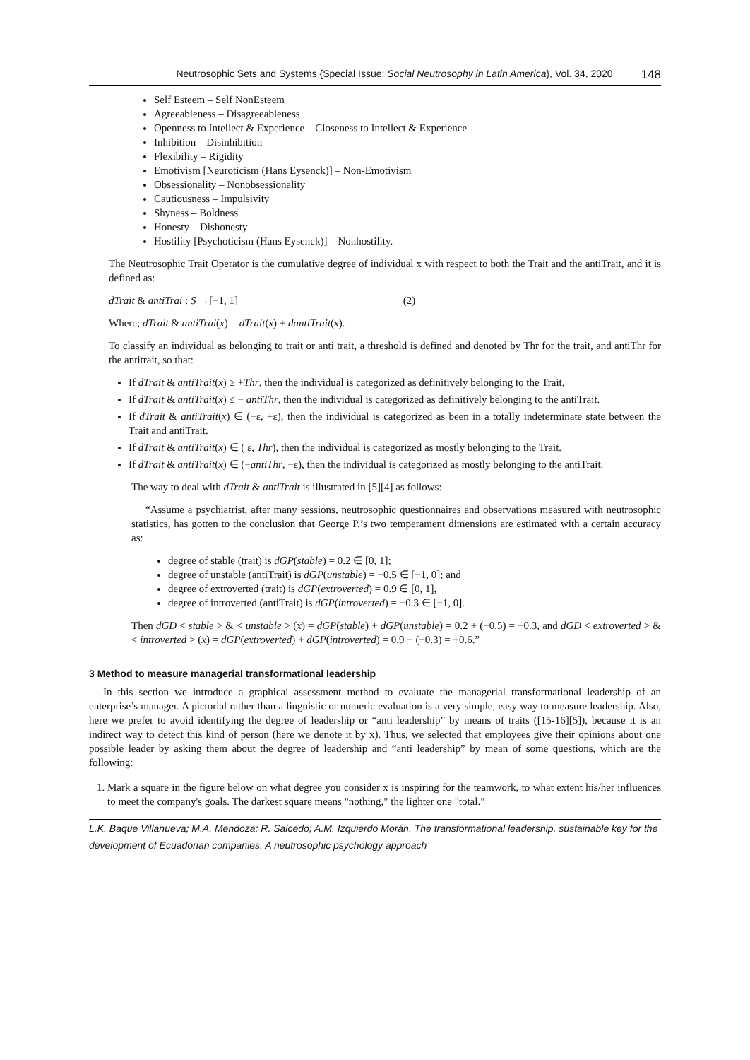Neutrosophic Sets and Systems {Special Issue: Social Neutrosophy in Latin America}, Vol. 34, 2020 148
Self Esteem – Self NonEsteem
Agreeableness – Disagreeableness
Openness to Intellect & Experience – Closeness to Intellect & Experience
Inhibition – Disinhibition
Flexibility – Rigidity
Emotivism [Neuroticism (Hans Eysenck)] – Non-Emotivism
Obsessionality – Nonobsessionality
Cautiousness – Impulsivity
Shyness – Boldness
Honesty – Dishonesty
Hostility [Psychoticism (Hans Eysenck)] – Nonhostility.
The Neutrosophic Trait Operator is the cumulative degree of individual x with respect to both the Trait and the antiTrait, and it is defined as:
dTrait & antiTrai : S →[−1, 1] (2)
Where; dTrait & antiTrai(x) = dTrait(x) + dantiTrait(x).
To classify an individual as belonging to trait or anti trait, a threshold is defined and denoted by Thr for the trait, and antiThr for the antitrait, so that:
If dTrait & antiTrait(x) ≥ +Thr, then the individual is categorized as definitively belonging to the Trait,
If dTrait & antiTrait(x) ≤ − antiThr, then the individual is categorized as definitively belonging to the antiTrait.
If dTrait & antiTrait(x) ∈ (−ε, +ε), then the individual is categorized as been in a totally indeterminate state between the Trait and antiTrait.
If dTrait & antiTrait(x) ∈ ( ε, Thr), then the individual is categorized as mostly belonging to the Trait.
If dTrait & antiTrait(x) ∈ (−antiThr, −ε), then the individual is categorized as mostly belonging to the antiTrait.
The way to deal with dTrait & antiTrait is illustrated in [5][4] as follows:
“Assume a psychiatrist, after many sessions, neutrosophic questionnaires and observations measured with neutrosophic statistics, has gotten to the conclusion that George P.’s two temperament dimensions are estimated with a certain accuracy as:
degree of stable (trait) is dGP(stable) = 0.2 ∈ [0, 1];
degree of unstable (antiTrait) is dGP(unstable) = −0.5 ∈ [−1, 0]; and
degree of extroverted (trait) is dGP(extroverted) = 0.9 ∈ [0, 1],
degree of introverted (antiTrait) is dGP(introverted) = −0.3 ∈ [−1, 0].
Then dGD < stable > & < unstable > (x) = dGP(stable) + dGP(unstable) = 0.2 + (−0.5) = −0.3, and dGD < extroverted > & < introverted > (x) = dGP(extroverted) + dGP(introverted) = 0.9 + (−0.3) = +0.6.”
3 Method to measure managerial transformational leadership
In this section we introduce a graphical assessment method to evaluate the managerial transformational leadership of an enterprise’s manager. A pictorial rather than a linguistic or numeric evaluation is a very simple, easy way to measure leadership. Also, here we prefer to avoid identifying the degree of leadership or “anti leadership” by means of traits ([15-16][5]), because it is an indirect way to detect this kind of person (here we denote it by x). Thus, we selected that employees give their opinions about one possible leader by asking them about the degree of leadership and “anti leadership” by mean of some questions, which are the following:
1. Mark a square in the figure below on what degree you consider x is inspiring for the teamwork, to what extent his/her influences to meet the company's goals. The darkest square means "nothing," the lighter one "total."
L.K. Baque Villanueva; M.A. Mendoza; R. Salcedo; A.M. Izquierdo Morán. The transformational leadership, sustainable key for the development of Ecuadorian companies. A neutrosophic psychology approach